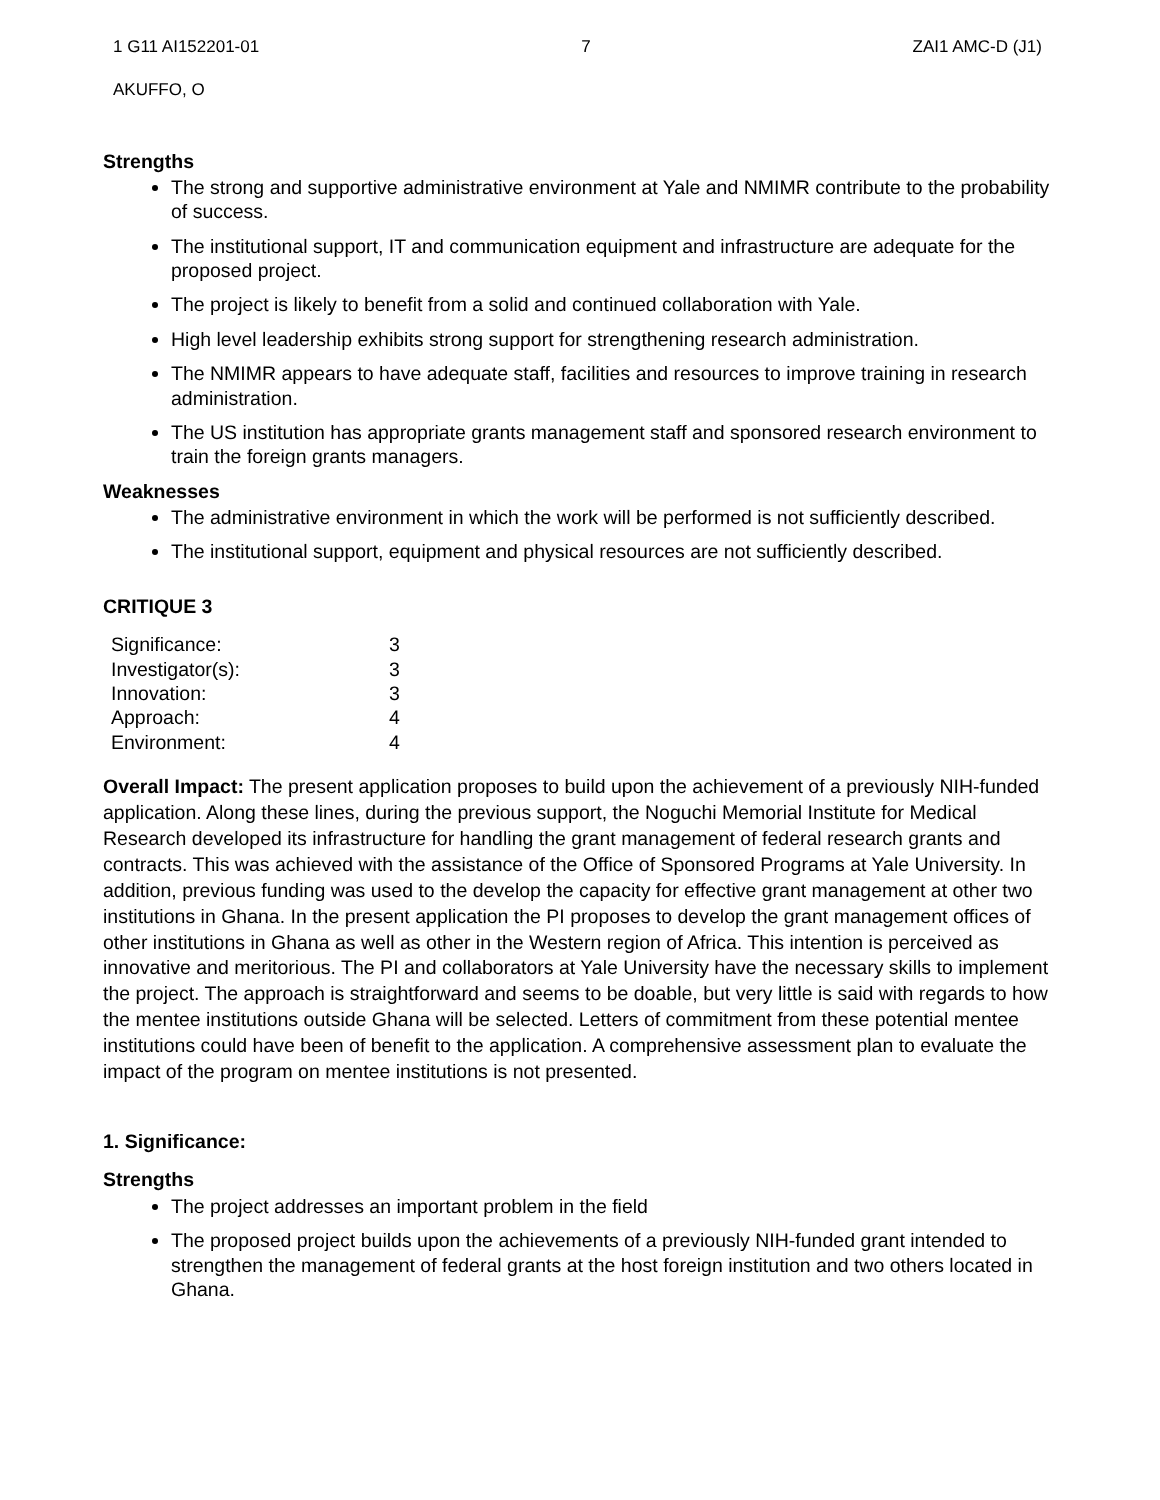1 G11 AI152201-01 7 ZAI1 AMC-D (J1)
AKUFFO, O
Strengths
The strong and supportive administrative environment at Yale and NMIMR contribute to the probability of success.
The institutional support, IT and communication equipment and infrastructure are adequate for the proposed project.
The project is likely to benefit from a solid and continued collaboration with Yale.
High level leadership exhibits strong support for strengthening research administration.
The NMIMR appears to have adequate staff, facilities and resources to improve training in research administration.
The US institution has appropriate grants management staff and sponsored research environment to train the foreign grants managers.
Weaknesses
The administrative environment in which the work will be performed is not sufficiently described.
The institutional support, equipment and physical resources are not sufficiently described.
CRITIQUE 3
| Significance: | 3 |
| Investigator(s): | 3 |
| Innovation: | 3 |
| Approach: | 4 |
| Environment: | 4 |
Overall Impact: The present application proposes to build upon the achievement of a previously NIH-funded application. Along these lines, during the previous support, the Noguchi Memorial Institute for Medical Research developed its infrastructure for handling the grant management of federal research grants and contracts. This was achieved with the assistance of the Office of Sponsored Programs at Yale University. In addition, previous funding was used to the develop the capacity for effective grant management at other two institutions in Ghana. In the present application the PI proposes to develop the grant management offices of other institutions in Ghana as well as other in the Western region of Africa. This intention is perceived as innovative and meritorious. The PI and collaborators at Yale University have the necessary skills to implement the project. The approach is straightforward and seems to be doable, but very little is said with regards to how the mentee institutions outside Ghana will be selected. Letters of commitment from these potential mentee institutions could have been of benefit to the application. A comprehensive assessment plan to evaluate the impact of the program on mentee institutions is not presented.
1. Significance:
Strengths
The project addresses an important problem in the field
The proposed project builds upon the achievements of a previously NIH-funded grant intended to strengthen the management of federal grants at the host foreign institution and two others located in Ghana.